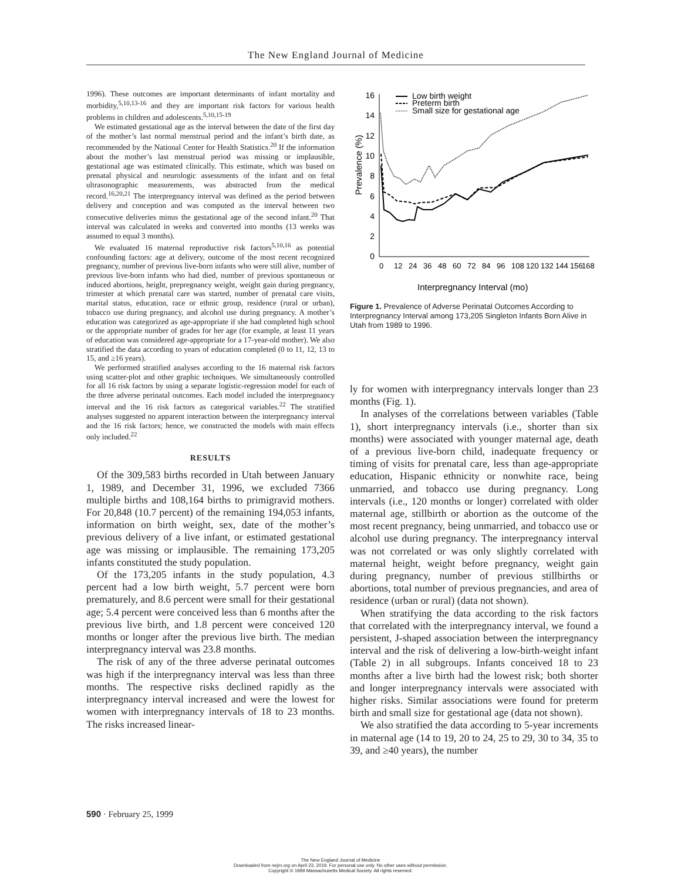The New England Journal of Medicine
1996). These outcomes are important determinants of infant mortality and morbidity,<sup>5,10,13-16</sup> and they are important risk factors for various health problems in children and adolescents.<sup>5,10,15-19</sup>
We estimated gestational age as the interval between the date of the first day of the mother’s last normal menstrual period and the infant’s birth date, as recommended by the National Center for Health Statistics.<sup>20</sup> If the information about the mother’s last menstrual period was missing or implausible, gestational age was estimated clinically. This estimate, which was based on prenatal physical and neurologic assessments of the infant and on fetal ultrasonographic measurements, was abstracted from the medical record.<sup>16,20,21</sup> The interpregnancy interval was defined as the period between delivery and conception and was computed as the interval between two consecutive deliveries minus the gestational age of the second infant.<sup>20</sup> That interval was calculated in weeks and converted into months (13 weeks was assumed to equal 3 months).
We evaluated 16 maternal reproductive risk factors<sup>5,10,16</sup> as potential confounding factors: age at delivery, outcome of the most recent recognized pregnancy, number of previous live-born infants who were still alive, number of previous live-born infants who had died, number of previous spontaneous or induced abortions, height, prepregnancy weight, weight gain during pregnancy, trimester at which prenatal care was started, number of prenatal care visits, marital status, education, race or ethnic group, residence (rural or urban), tobacco use during pregnancy, and alcohol use during pregnancy. A mother’s education was categorized as age-appropriate if she had completed high school or the appropriate number of grades for her age (for example, at least 11 years of education was considered age-appropriate for a 17-year-old mother). We also stratified the data according to years of education completed (0 to 11, 12, 13 to 15, and ≥16 years).
We performed stratified analyses according to the 16 maternal risk factors using scatter-plot and other graphic techniques. We simultaneously controlled for all 16 risk factors by using a separate logistic-regression model for each of the three adverse perinatal outcomes. Each model included the interpregnancy interval and the 16 risk factors as categorical variables.<sup>22</sup> The stratified analyses suggested no apparent interaction between the interpregnancy interval and the 16 risk factors; hence, we constructed the models with main effects only included.<sup>22</sup>
RESULTS
Of the 309,583 births recorded in Utah between January 1, 1989, and December 31, 1996, we excluded 7366 multiple births and 108,164 births to primigravid mothers. For 20,848 (10.7 percent) of the remaining 194,053 infants, information on birth weight, sex, date of the mother’s previous delivery of a live infant, or estimated gestational age was missing or implausible. The remaining 173,205 infants constituted the study population.
Of the 173,205 infants in the study population, 4.3 percent had a low birth weight, 5.7 percent were born prematurely, and 8.6 percent were small for their gestational age; 5.4 percent were conceived less than 6 months after the previous live birth, and 1.8 percent were conceived 120 months or longer after the previous live birth. The median interpregnancy interval was 23.8 months.
The risk of any of the three adverse perinatal outcomes was high if the interpregnancy interval was less than three months. The respective risks declined rapidly as the interpregnancy interval increased and were the lowest for women with interpregnancy intervals of 18 to 23 months. The risks increased linear-
Prevalence (%)
16
14
12
10
8
6
4
2
0
Low birth weight
Preterm birth
Small size for gestational age
0
12
24
36
48
60
72
84
96
108
120
132
144
156
168
Interpregnancy Interval (mo)
Figure 1. Prevalence of Adverse Perinatal Outcomes According to Interpregnancy Interval among 173,205 Singleton Infants Born Alive in Utah from 1989 to 1996.
ly for women with interpregnancy intervals longer than 23 months (Fig. 1).
In analyses of the correlations between variables (Table 1), short interpregnancy intervals (i.e., shorter than six months) were associated with younger maternal age, death of a previous live-born child, inadequate frequency or timing of visits for prenatal care, less than age-appropriate education, Hispanic ethnicity or nonwhite race, being unmarried, and tobacco use during pregnancy. Long intervals (i.e., 120 months or longer) correlated with older maternal age, stillbirth or abortion as the outcome of the most recent pregnancy, being unmarried, and tobacco use or alcohol use during pregnancy. The interpregnancy interval was not correlated or was only slightly correlated with maternal height, weight before pregnancy, weight gain during pregnancy, number of previous stillbirths or abortions, total number of previous pregnancies, and area of residence (urban or rural) (data not shown).
When stratifying the data according to the risk factors that correlated with the interpregnancy interval, we found a persistent, J-shaped association between the interpregnancy interval and the risk of delivering a low-birth-weight infant (Table 2) in all subgroups. Infants conceived 18 to 23 months after a live birth had the lowest risk; both shorter and longer interpregnancy intervals were associated with higher risks. Similar associations were found for preterm birth and small size for gestational age (data not shown).
We also stratified the data according to 5-year increments in maternal age (14 to 19, 20 to 24, 25 to 29, 30 to 34, 35 to 39, and ≥40 years), the number
590 · February 25, 1999
The New England Journal of Medicine
Downloaded from nejm.org on April 23, 2019. For personal use only. No other uses without permission.
Copyright © 1999 Massachusetts Medical Society. All rights reserved.